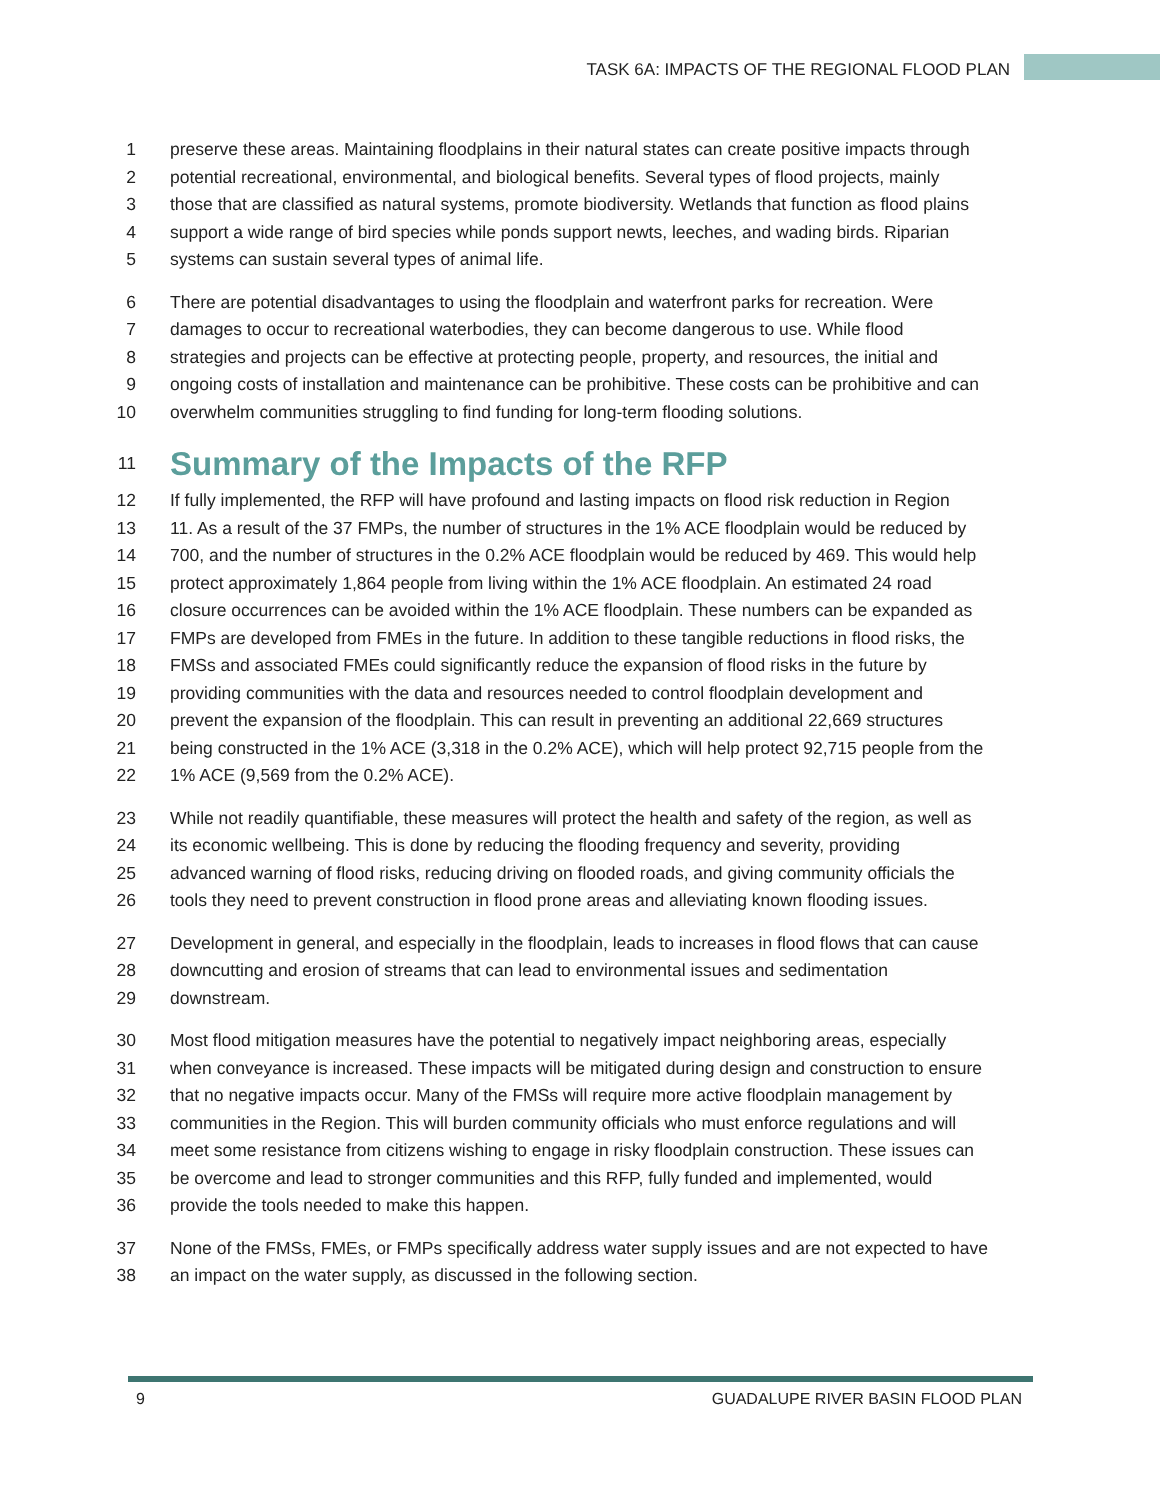TASK 6A: IMPACTS OF THE REGIONAL FLOOD PLAN
1 preserve these areas. Maintaining floodplains in their natural states can create positive impacts through
2 potential recreational, environmental, and biological benefits. Several types of flood projects, mainly
3 those that are classified as natural systems, promote biodiversity. Wetlands that function as flood plains
4 support a wide range of bird species while ponds support newts, leeches, and wading birds. Riparian
5 systems can sustain several types of animal life.
6 There are potential disadvantages to using the floodplain and waterfront parks for recreation. Were
7 damages to occur to recreational waterbodies, they can become dangerous to use. While flood
8 strategies and projects can be effective at protecting people, property, and resources, the initial and
9 ongoing costs of installation and maintenance can be prohibitive. These costs can be prohibitive and can
10 overwhelm communities struggling to find funding for long-term flooding solutions.
11
Summary of the Impacts of the RFP
12 If fully implemented, the RFP will have profound and lasting impacts on flood risk reduction in Region
13 11. As a result of the 37 FMPs, the number of structures in the 1% ACE floodplain would be reduced by
14 700, and the number of structures in the 0.2% ACE floodplain would be reduced by 469. This would help
15 protect approximately 1,864 people from living within the 1% ACE floodplain. An estimated 24 road
16 closure occurrences can be avoided within the 1% ACE floodplain. These numbers can be expanded as
17 FMPs are developed from FMEs in the future. In addition to these tangible reductions in flood risks, the
18 FMSs and associated FMEs could significantly reduce the expansion of flood risks in the future by
19 providing communities with the data and resources needed to control floodplain development and
20 prevent the expansion of the floodplain. This can result in preventing an additional 22,669 structures
21 being constructed in the 1% ACE (3,318 in the 0.2% ACE), which will help protect 92,715 people from the
22 1% ACE (9,569 from the 0.2% ACE).
23 While not readily quantifiable, these measures will protect the health and safety of the region, as well as
24 its economic wellbeing. This is done by reducing the flooding frequency and severity, providing
25 advanced warning of flood risks, reducing driving on flooded roads, and giving community officials the
26 tools they need to prevent construction in flood prone areas and alleviating known flooding issues.
27 Development in general, and especially in the floodplain, leads to increases in flood flows that can cause
28 downcutting and erosion of streams that can lead to environmental issues and sedimentation
29 downstream.
30 Most flood mitigation measures have the potential to negatively impact neighboring areas, especially
31 when conveyance is increased. These impacts will be mitigated during design and construction to ensure
32 that no negative impacts occur. Many of the FMSs will require more active floodplain management by
33 communities in the Region. This will burden community officials who must enforce regulations and will
34 meet some resistance from citizens wishing to engage in risky floodplain construction. These issues can
35 be overcome and lead to stronger communities and this RFP, fully funded and implemented, would
36 provide the tools needed to make this happen.
37 None of the FMSs, FMEs, or FMPs specifically address water supply issues and are not expected to have
38 an impact on the water supply, as discussed in the following section.
9
GUADALUPE RIVER BASIN FLOOD PLAN